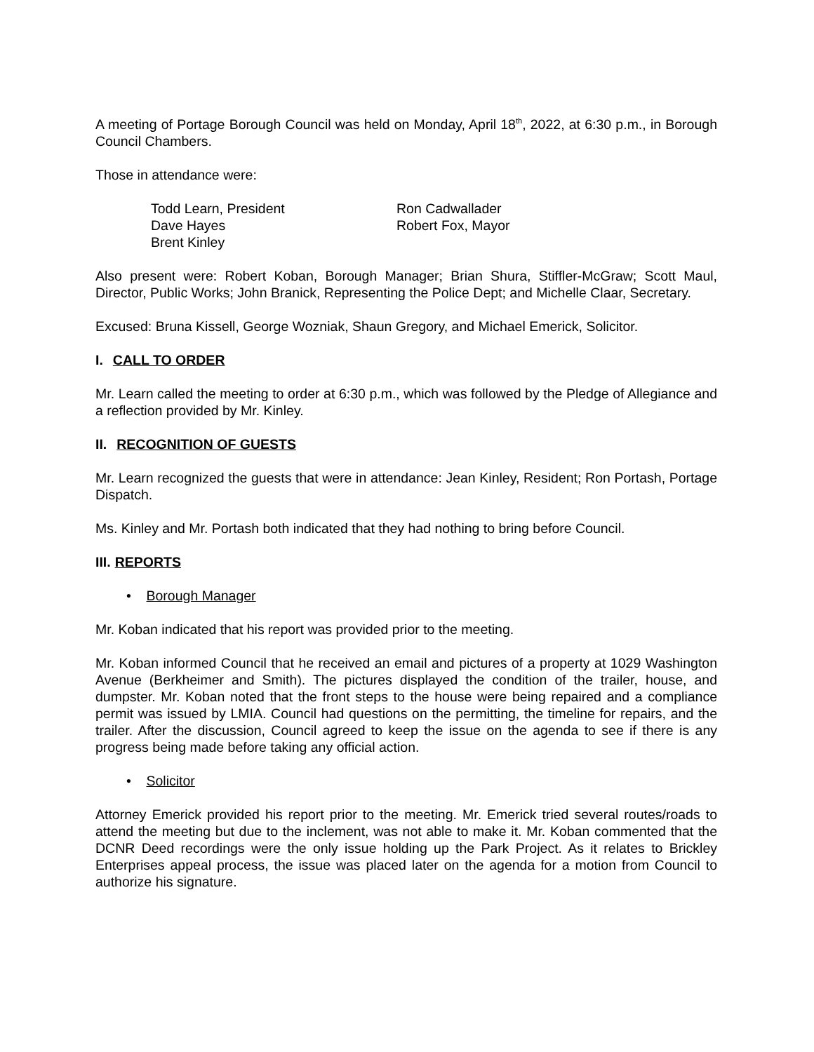A meeting of Portage Borough Council was held on Monday, April 18<sup>th</sup>, 2022, at 6:30 p.m., in Borough Council Chambers.
Those in attendance were:
Todd Learn, President
Ron Cadwallader
Dave Hayes
Robert Fox, Mayor
Brent Kinley
Also present were: Robert Koban, Borough Manager; Brian Shura, Stiffler-McGraw; Scott Maul, Director, Public Works; John Branick, Representing the Police Dept; and Michelle Claar, Secretary.
Excused: Bruna Kissell, George Wozniak, Shaun Gregory, and Michael Emerick, Solicitor.
I. CALL TO ORDER
Mr. Learn called the meeting to order at 6:30 p.m., which was followed by the Pledge of Allegiance and a reflection provided by Mr. Kinley.
II. RECOGNITION OF GUESTS
Mr. Learn recognized the guests that were in attendance: Jean Kinley, Resident; Ron Portash, Portage Dispatch.
Ms. Kinley and Mr. Portash both indicated that they had nothing to bring before Council.
III. REPORTS
• Borough Manager
Mr. Koban indicated that his report was provided prior to the meeting.
Mr. Koban informed Council that he received an email and pictures of a property at 1029 Washington Avenue (Berkheimer and Smith). The pictures displayed the condition of the trailer, house, and dumpster. Mr. Koban noted that the front steps to the house were being repaired and a compliance permit was issued by LMIA. Council had questions on the permitting, the timeline for repairs, and the trailer. After the discussion, Council agreed to keep the issue on the agenda to see if there is any progress being made before taking any official action.
• Solicitor
Attorney Emerick provided his report prior to the meeting. Mr. Emerick tried several routes/roads to attend the meeting but due to the inclement, was not able to make it. Mr. Koban commented that the DCNR Deed recordings were the only issue holding up the Park Project. As it relates to Brickley Enterprises appeal process, the issue was placed later on the agenda for a motion from Council to authorize his signature.